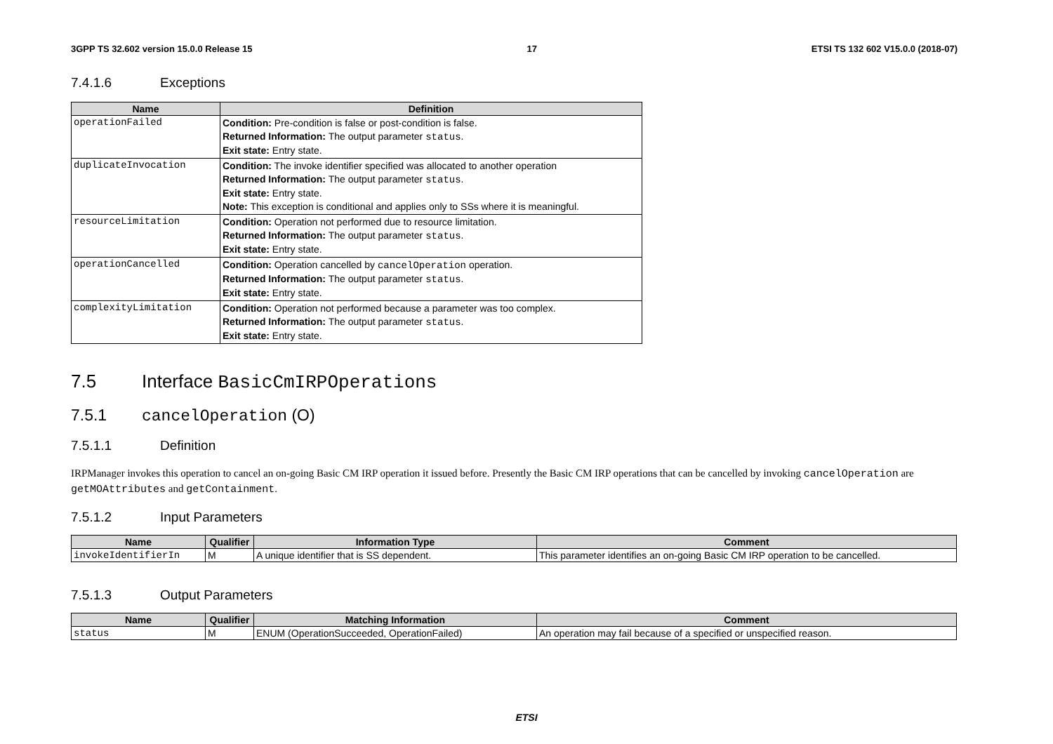3GPP TS 32.602 version 15.0.0 Release 15 17 ETSI TS 132 602 V15.0.0 (2018-07)
7.4.1.6 Exceptions
| Name | Definition |
| --- | --- |
| operationFailed | Condition: Pre-condition is false or post-condition is false. Returned Information: The output parameter status . Exit state: Entry state. |
| duplicateInvocation | Condition: The invoke identifier specified was allocated to another operation Returned Information: The output parameter status . Exit state: Entry state. Note: This exception is conditional and applies only to SSs where it is meaningful. |
| resourceLimitation | Condition: Operation not performed due to resource limitation. Returned Information: The output parameter status . Exit state: Entry state. |
| operationCancelled | Condition: Operation cancelled by cancelOperation operation. Returned Information: The output parameter status . Exit state: Entry state. |
| complexityLimitation | Condition: Operation not performed because a parameter was too complex. Returned Information: The output parameter status . Exit state: Entry state. |
7.5 Interface BasicCmIRPOperations
7.5.1 cancelOperation (O)
7.5.1.1 Definition
IRPManager invokes this operation to cancel an on-going Basic CM IRP operation it issued before. Presently the Basic CM IRP operations that can be cancelled by invoking cancelOperation are getMOAttributes and getContainment.
7.5.1.2 Input Parameters
| Name | Qualifier | Information Type | Comment |
| --- | --- | --- | --- |
| invokeIdentifierIn | M | A unique identifier that is SS dependent. | This parameter identifies an on-going Basic CM IRP operation to be cancelled. |
7.5.1.3 Output Parameters
| Name | Qualifier | Matching Information | Comment |
| --- | --- | --- | --- |
| status | M | ENUM (OperationSucceeded, OperationFailed) | An operation may fail because of a specified or unspecified reason. |
ETSI